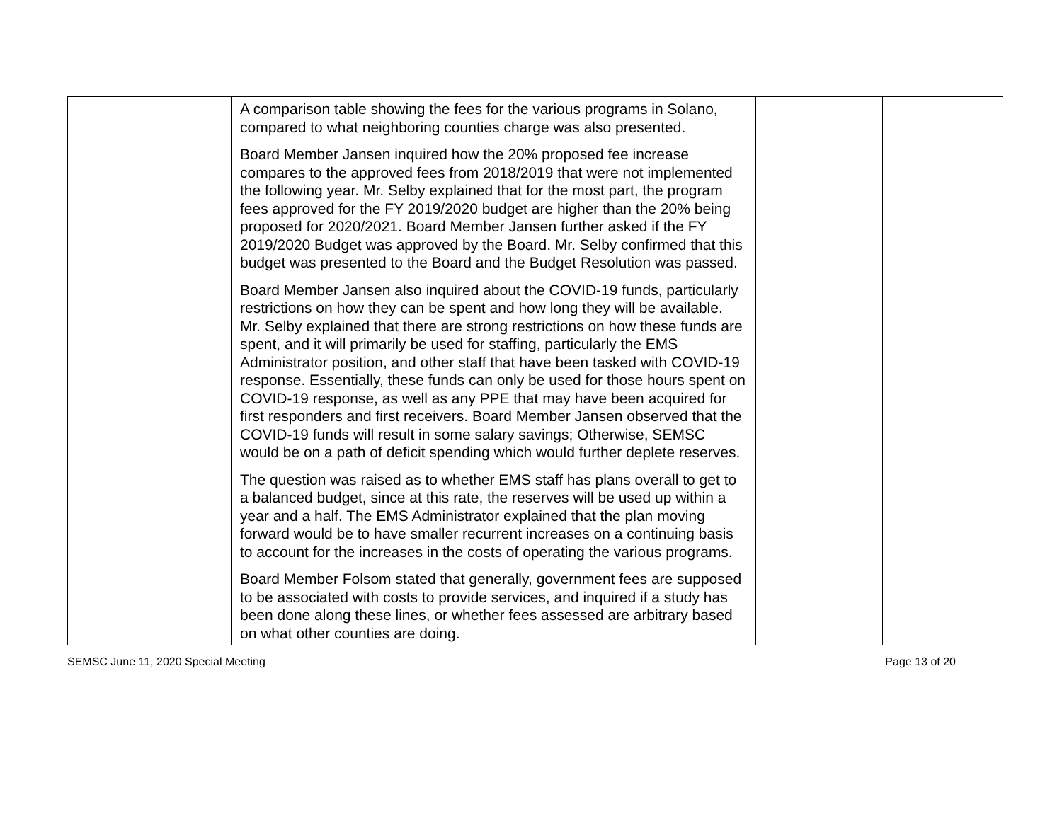| | A comparison table showing the fees for the various programs in Solano, compared to what neighboring counties charge was also presented. Board Member Jansen inquired how the 20% proposed fee increase compares to the approved fees from 2018/2019 that were not implemented the following year. Mr. Selby explained that for the most part, the program fees approved for the FY 2019/2020 budget are higher than the 20% being proposed for 2020/2021. Board Member Jansen further asked if the FY 2019/2020 Budget was approved by the Board. Mr. Selby confirmed that this budget was presented to the Board and the Budget Resolution was passed. Board Member Jansen also inquired about the COVID-19 funds, particularly restrictions on how they can be spent and how long they will be available. Mr. Selby explained that there are strong restrictions on how these funds are spent, and it will primarily be used for staffing, particularly the EMS Administrator position, and other staff that have been tasked with COVID-19 response. Essentially, these funds can only be used for those hours spent on COVID-19 response, as well as any PPE that may have been acquired for first responders and first receivers. Board Member Jansen observed that the COVID-19 funds will result in some salary savings; Otherwise, SEMSC would be on a path of deficit spending which would further deplete reserves. The question was raised as to whether EMS staff has plans overall to get to a balanced budget, since at this rate, the reserves will be used up within a year and a half. The EMS Administrator explained that the plan moving forward would be to have smaller recurrent increases on a continuing basis to account for the increases in the costs of operating the various programs. Board Member Folsom stated that generally, government fees are supposed to be associated with costs to provide services, and inquired if a study has been done along these lines, or whether fees assessed are arbitrary based on what other counties are doing. | | |
SEMSC June 11, 2020 Special Meeting Page 13 of 20